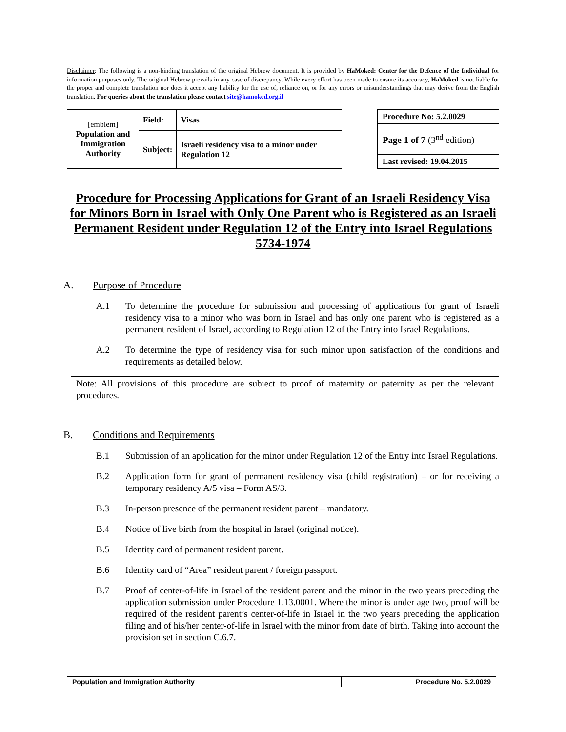Disclaimer: The following is a non-binding translation of the original Hebrew document. It is provided by HaMoked: Center for the Defence of the Individual for information purposes only. The original Hebrew prevails in any case of discrepancy. While every effort has been made to ensure its accuracy, HaMoked is not liable for the proper and complete translation nor does it accept any liability for the use of, reliance on, or for any errors or misunderstandings that may derive from the English translation. For queries about the translation please contact site@hamoked.org.il
| [emblem] Population and Immigration Authority | Field: | Visas |
| | Subject: | Israeli residency visa to a minor under Regulation 12 |
| Procedure No: 5.2.0029 |
| Page 1 of 7 (3<sup>nd</sup> edition) |
| Last revised: 19.04.2015 |
Procedure for Processing Applications for Grant of an Israeli Residency Visa for Minors Born in Israel with Only One Parent who is Registered as an Israeli Permanent Resident under Regulation 12 of the Entry into Israel Regulations 5734-1974
A. Purpose of Procedure
A.1 To determine the procedure for submission and processing of applications for grant of Israeli residency visa to a minor who was born in Israel and has only one parent who is registered as a permanent resident of Israel, according to Regulation 12 of the Entry into Israel Regulations.
A.2 To determine the type of residency visa for such minor upon satisfaction of the conditions and requirements as detailed below.
Note: All provisions of this procedure are subject to proof of maternity or paternity as per the relevant procedures.
B. Conditions and Requirements
B.1 Submission of an application for the minor under Regulation 12 of the Entry into Israel Regulations.
B.2 Application form for grant of permanent residency visa (child registration) – or for receiving a temporary residency A/5 visa – Form AS/3.
B.3 In-person presence of the permanent resident parent – mandatory.
B.4 Notice of live birth from the hospital in Israel (original notice).
B.5 Identity card of permanent resident parent.
B.6 Identity card of “Area” resident parent / foreign passport.
B.7 Proof of center-of-life in Israel of the resident parent and the minor in the two years preceding the application submission under Procedure 1.13.0001. Where the minor is under age two, proof will be required of the resident parent’s center-of-life in Israel in the two years preceding the application filing and of his/her center-of-life in Israel with the minor from date of birth. Taking into account the provision set in section C.6.7.
Population and Immigration Authority
Procedure No. 5.2.0029